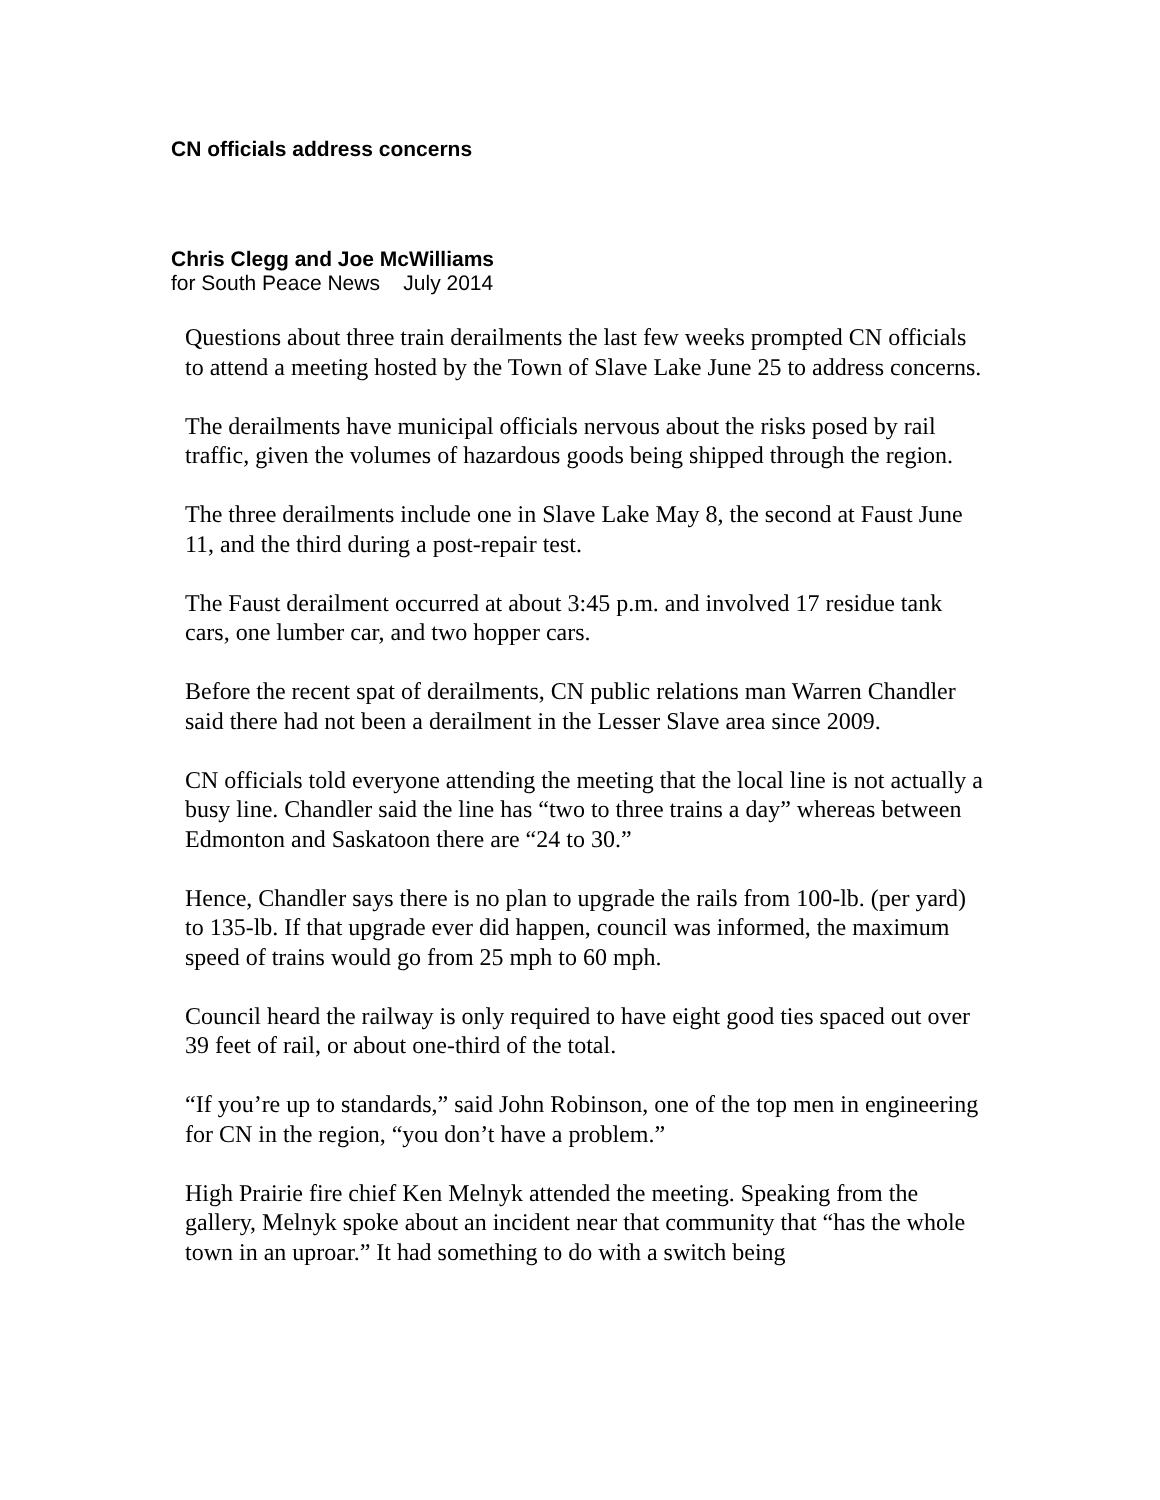CN officials address concerns
Chris Clegg and Joe McWilliams
for South Peace News July 2014
Questions about three train derailments the last few weeks prompted CN officials to attend a meeting hosted by the Town of Slave Lake June 25 to address concerns.
The derailments have municipal officials nervous about the risks posed by rail traffic, given the volumes of hazardous goods being shipped through the region.
The three derailments include one in Slave Lake May 8, the second at Faust June 11, and the third during a post-repair test.
The Faust derailment occurred at about 3:45 p.m. and involved 17 residue tank cars, one lumber car, and two hopper cars.
Before the recent spat of derailments, CN public relations man Warren Chandler said there had not been a derailment in the Lesser Slave area since 2009.
CN officials told everyone attending the meeting that the local line is not actually a busy line. Chandler said the line has “two to three trains a day” whereas between Edmonton and Saskatoon there are “24 to 30.”
Hence, Chandler says there is no plan to upgrade the rails from 100-lb. (per yard) to 135-lb. If that upgrade ever did happen, council was informed, the maximum speed of trains would go from 25 mph to 60 mph.
Council heard the railway is only required to have eight good ties spaced out over 39 feet of rail, or about one-third of the total.
“If you’re up to standards,” said John Robinson, one of the top men in engineering for CN in the region, “you don’t have a problem.”
High Prairie fire chief Ken Melnyk attended the meeting. Speaking from the gallery, Melnyk spoke about an incident near that community that “has the whole town in an uproar.” It had something to do with a switch being